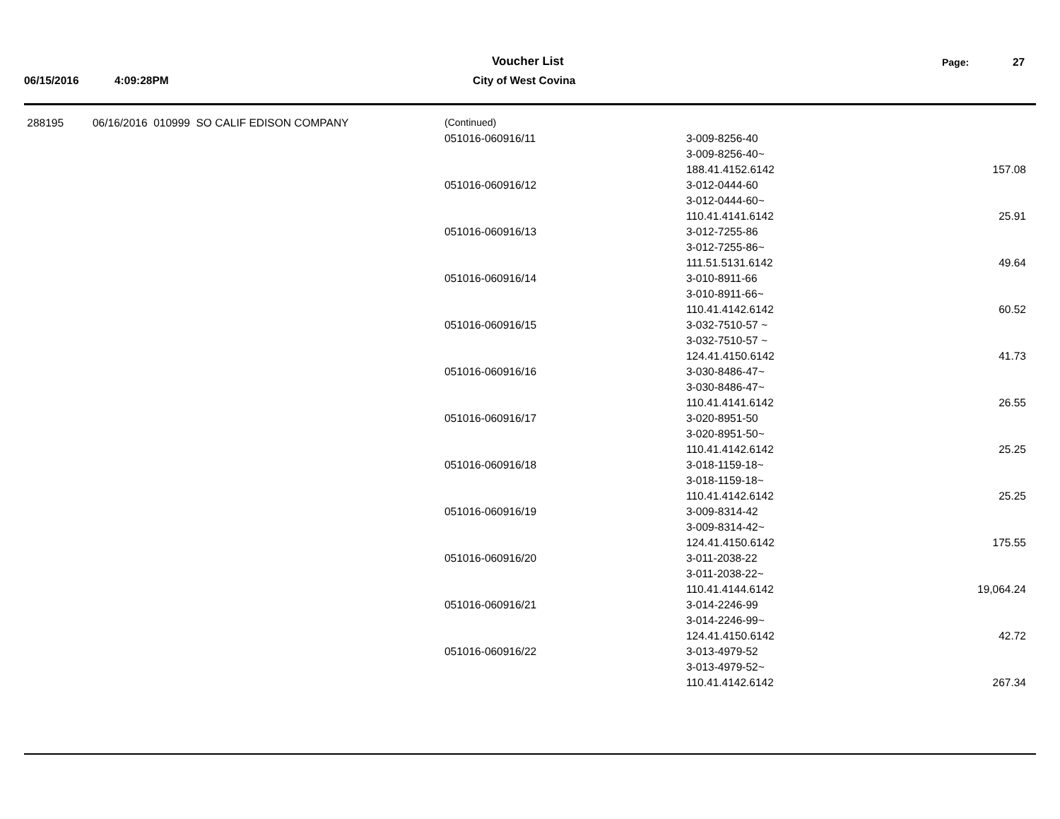06/15/2016 4:09:28PM
Voucher List
City of West Covina
Page: 27
| 288195 | 06/16/2016 010999 SO CALIF EDISON COMPANY | (Continued) | | |
| | | 051016-060916/11 | 3-009-8256-40 | |
| | | | 3-009-8256-40~ | |
| | | | 188.41.4152.6142 | 157.08 |
| | | 051016-060916/12 | 3-012-0444-60 | |
| | | | 3-012-0444-60~ | |
| | | | 110.41.4141.6142 | 25.91 |
| | | 051016-060916/13 | 3-012-7255-86 | |
| | | | 3-012-7255-86~ | |
| | | | 111.51.5131.6142 | 49.64 |
| | | 051016-060916/14 | 3-010-8911-66 | |
| | | | 3-010-8911-66~ | |
| | | | 110.41.4142.6142 | 60.52 |
| | | 051016-060916/15 | 3-032-7510-57 ~ | |
| | | | 3-032-7510-57 ~ | |
| | | | 124.41.4150.6142 | 41.73 |
| | | 051016-060916/16 | 3-030-8486-47~ | |
| | | | 3-030-8486-47~ | |
| | | | 110.41.4141.6142 | 26.55 |
| | | 051016-060916/17 | 3-020-8951-50 | |
| | | | 3-020-8951-50~ | |
| | | | 110.41.4142.6142 | 25.25 |
| | | 051016-060916/18 | 3-018-1159-18~ | |
| | | | 3-018-1159-18~ | |
| | | | 110.41.4142.6142 | 25.25 |
| | | 051016-060916/19 | 3-009-8314-42 | |
| | | | 3-009-8314-42~ | |
| | | | 124.41.4150.6142 | 175.55 |
| | | 051016-060916/20 | 3-011-2038-22 | |
| | | | 3-011-2038-22~ | |
| | | | 110.41.4144.6142 | 19,064.24 |
| | | 051016-060916/21 | 3-014-2246-99 | |
| | | | 3-014-2246-99~ | |
| | | | 124.41.4150.6142 | 42.72 |
| | | 051016-060916/22 | 3-013-4979-52 | |
| | | | 3-013-4979-52~ | |
| | | | 110.41.4142.6142 | 267.34 |